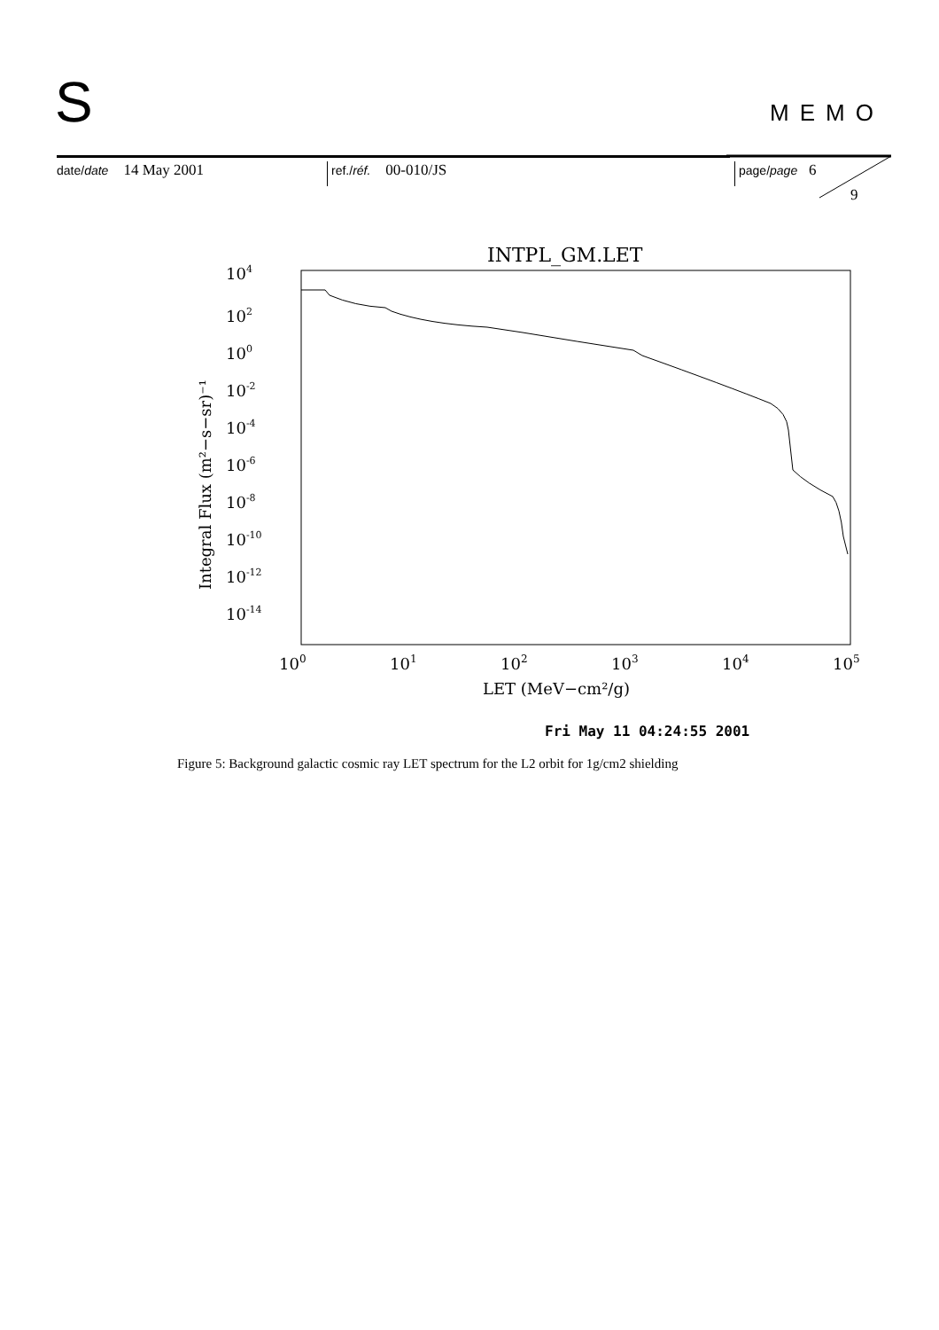S MEMO
date/date 14 May 2001
ref./réf. 00-010/JS
page/page 6
9
INTPL_GM.LET
104
102
100
10-2
10-4
10-6
10-8
10-10
10-12
10-14
100
101
102
103
104
105
LET (MeV−cm²/g)
Integral Flux (m²−s−sr)⁻¹
Fri May 11 04:24:55 2001
Figure 5: Background galactic cosmic ray LET spectrum for the L2 orbit for 1g/cm2 shielding